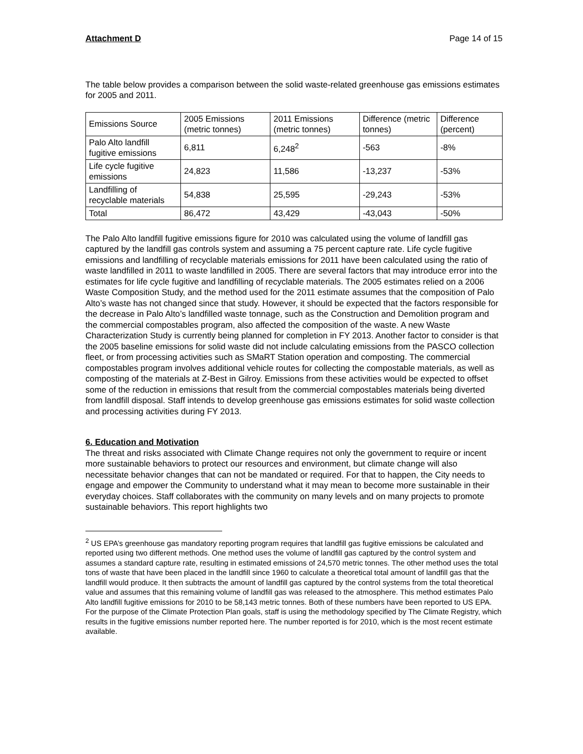Attachment D Page 14 of 15
The table below provides a comparison between the solid waste-related greenhouse gas emissions estimates for 2005 and 2011.
| Emissions Source | 2005 Emissions (metric tonnes) | 2011 Emissions (metric tonnes) | Difference (metric tonnes) | Difference (percent) |
| Palo Alto landfill fugitive emissions | 6,811 | 6,248<sup>2</sup> | -563 | -8% |
| Life cycle fugitive emissions | 24,823 | 11,586 | -13,237 | -53% |
| Landfilling of recyclable materials | 54,838 | 25,595 | -29,243 | -53% |
| Total | 86,472 | 43,429 | -43,043 | -50% |
The Palo Alto landfill fugitive emissions figure for 2010 was calculated using the volume of landfill gas captured by the landfill gas controls system and assuming a 75 percent capture rate. Life cycle fugitive emissions and landfilling of recyclable materials emissions for 2011 have been calculated using the ratio of waste landfilled in 2011 to waste landfilled in 2005. There are several factors that may introduce error into the estimates for life cycle fugitive and landfilling of recyclable materials. The 2005 estimates relied on a 2006 Waste Composition Study, and the method used for the 2011 estimate assumes that the composition of Palo Alto’s waste has not changed since that study. However, it should be expected that the factors responsible for the decrease in Palo Alto’s landfilled waste tonnage, such as the Construction and Demolition program and the commercial compostables program, also affected the composition of the waste. A new Waste Characterization Study is currently being planned for completion in FY 2013. Another factor to consider is that the 2005 baseline emissions for solid waste did not include calculating emissions from the PASCO collection fleet, or from processing activities such as SMaRT Station operation and composting. The commercial compostables program involves additional vehicle routes for collecting the compostable materials, as well as composting of the materials at Z-Best in Gilroy. Emissions from these activities would be expected to offset some of the reduction in emissions that result from the commercial compostables materials being diverted from landfill disposal. Staff intends to develop greenhouse gas emissions estimates for solid waste collection and processing activities during FY 2013.
6. Education and Motivation
The threat and risks associated with Climate Change requires not only the government to require or incent more sustainable behaviors to protect our resources and environment, but climate change will also necessitate behavior changes that can not be mandated or required. For that to happen, the City needs to engage and empower the Community to understand what it may mean to become more sustainable in their everyday choices. Staff collaborates with the community on many levels and on many projects to promote sustainable behaviors. This report highlights two
<sup>2</sup> US EPA’s greenhouse gas mandatory reporting program requires that landfill gas fugitive emissions be calculated and reported using two different methods. One method uses the volume of landfill gas captured by the control system and assumes a standard capture rate, resulting in estimated emissions of 24,570 metric tonnes. The other method uses the total tons of waste that have been placed in the landfill since 1960 to calculate a theoretical total amount of landfill gas that the landfill would produce. It then subtracts the amount of landfill gas captured by the control systems from the total theoretical value and assumes that this remaining volume of landfill gas was released to the atmosphere. This method estimates Palo Alto landfill fugitive emissions for 2010 to be 58,143 metric tonnes. Both of these numbers have been reported to US EPA. For the purpose of the Climate Protection Plan goals, staff is using the methodology specified by The Climate Registry, which results in the fugitive emissions number reported here. The number reported is for 2010, which is the most recent estimate available.